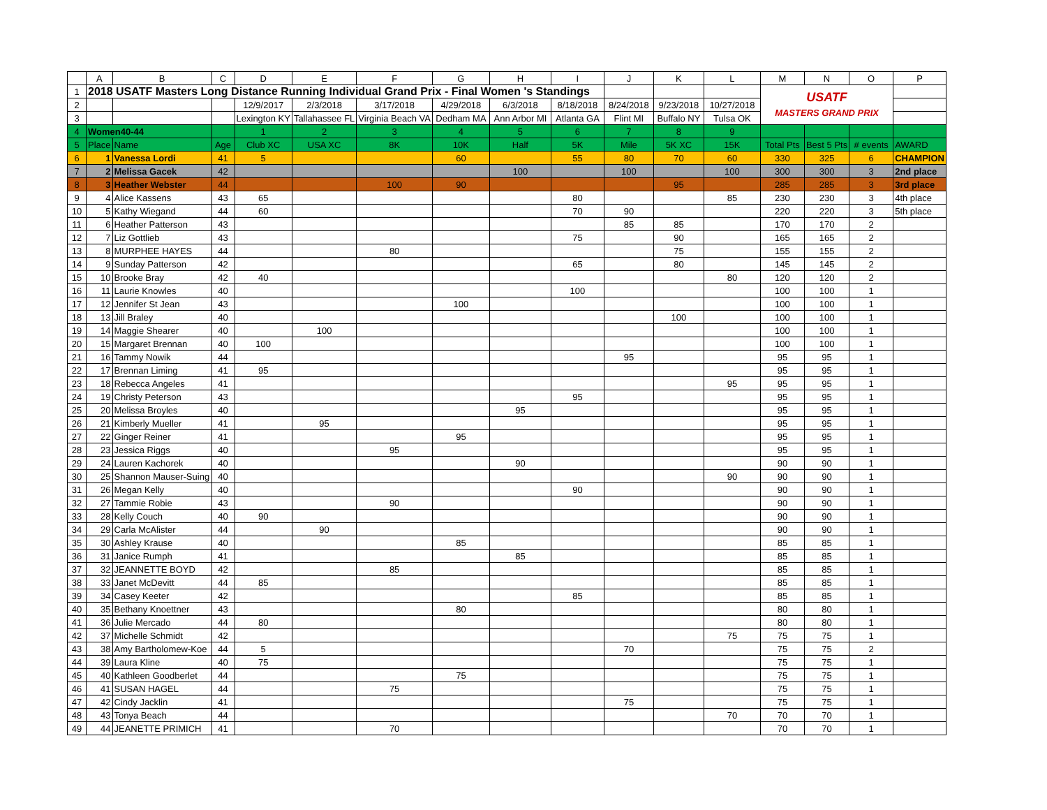| | A | B | C | D | E | F | G | H | I | J | K | L | M | N | O | P |
| --- | --- | --- | --- | --- | --- | --- | --- | --- | --- | --- | --- | --- | --- | --- | --- | --- |
| 1 | 2018 USATF Masters Long Distance Running Individual Grand Prix - Final Women 's Standings | | | | | | | | | | | | USATF MASTERS GRAND PRIX | | | |
| 2 | | | | 12/9/2017 | 2/3/2018 | 3/17/2018 | 4/29/2018 | 6/3/2018 | 8/18/2018 | 8/24/2018 | 9/23/2018 | 10/27/2018 | | | | |
| 3 | | | | Lexington KY | Tallahassee FL | Virginia Beach VA | Dedham MA | Ann Arbor MI | Atlanta GA | Flint MI | Buffalo NY | Tulsa OK | | | | |
| 4 | Women40-44 | | | 1 | 2 | 3 | 4 | 5 | 6 | 7 | 8 | 9 | | | | |
| 5 | Place | Name | Age | Club XC | USA XC | 8K | 10K | Half | 5K | Mile | 5K XC | 15K | Total Pts | Best 5 Pts | # events | AWARD |
| 6 | 1 | Vanessa Lordi | 41 | 5 | | | 60 | | 55 | 80 | 70 | 60 | 330 | 325 | 6 | CHAMPION |
| 7 | 2 | Melissa Gacek | 42 | | | | | 100 | | 100 | | 100 | 300 | 300 | 3 | 2nd place |
| 8 | 3 | Heather Webster | 44 | | | 100 | 90 | | | | 95 | | 285 | 285 | 3 | 3rd place |
| 9 | 4 | Alice Kassens | 43 | 65 | | | | | 80 | | | 85 | 230 | 230 | 3 | 4th place |
| 10 | 5 | Kathy Wiegand | 44 | 60 | | | | | 70 | 90 | | | 220 | 220 | 3 | 5th place |
| 11 | 6 | Heather Patterson | 43 | | | | | | | 85 | 85 | | 170 | 170 | 2 | |
| 12 | 7 | Liz Gottlieb | 43 | | | | | | 75 | | 90 | | 165 | 165 | 2 | |
| 13 | 8 | MURPHEE HAYES | 44 | | | 80 | | | | | 75 | | 155 | 155 | 2 | |
| 14 | 9 | Sunday Patterson | 42 | | | | | | 65 | | 80 | | 145 | 145 | 2 | |
| 15 | 10 | Brooke Bray | 42 | 40 | | | | | | | | 80 | 120 | 120 | 2 | |
| 16 | 11 | Laurie Knowles | 40 | | | | | | 100 | | | | 100 | 100 | 1 | |
| 17 | 12 | Jennifer St Jean | 43 | | | | 100 | | | | | | 100 | 100 | 1 | |
| 18 | 13 | Jill Braley | 40 | | | | | | | | 100 | | 100 | 100 | 1 | |
| 19 | 14 | Maggie Shearer | 40 | | 100 | | | | | | | | 100 | 100 | 1 | |
| 20 | 15 | Margaret Brennan | 40 | 100 | | | | | | | | | 100 | 100 | 1 | |
| 21 | 16 | Tammy Nowik | 44 | | | | | | | 95 | | | 95 | 95 | 1 | |
| 22 | 17 | Brennan Liming | 41 | 95 | | | | | | | | | 95 | 95 | 1 | |
| 23 | 18 | Rebecca Angeles | 41 | | | | | | | | | 95 | 95 | 95 | 1 | |
| 24 | 19 | Christy Peterson | 43 | | | | | | 95 | | | | 95 | 95 | 1 | |
| 25 | 20 | Melissa Broyles | 40 | | | | | 95 | | | | | 95 | 95 | 1 | |
| 26 | 21 | Kimberly Mueller | 41 | | 95 | | | | | | | | 95 | 95 | 1 | |
| 27 | 22 | Ginger Reiner | 41 | | | | 95 | | | | | | 95 | 95 | 1 | |
| 28 | 23 | Jessica Riggs | 40 | | | 95 | | | | | | | 95 | 95 | 1 | |
| 29 | 24 | Lauren Kachorek | 40 | | | | | 90 | | | | | 90 | 90 | 1 | |
| 30 | 25 | Shannon Mauser-Suing | 40 | | | | | | | | | 90 | 90 | 90 | 1 | |
| 31 | 26 | Megan Kelly | 40 | | | | | | 90 | | | | 90 | 90 | 1 | |
| 32 | 27 | Tammie Robie | 43 | | | 90 | | | | | | | 90 | 90 | 1 | |
| 33 | 28 | Kelly Couch | 40 | 90 | | | | | | | | | 90 | 90 | 1 | |
| 34 | 29 | Carla McAlister | 44 | | 90 | | | | | | | | 90 | 90 | 1 | |
| 35 | 30 | Ashley Krause | 40 | | | | 85 | | | | | | 85 | 85 | 1 | |
| 36 | 31 | Janice Rumph | 41 | | | | | 85 | | | | | 85 | 85 | 1 | |
| 37 | 32 | JEANNETTE BOYD | 42 | | | 85 | | | | | | | 85 | 85 | 1 | |
| 38 | 33 | Janet McDevitt | 44 | 85 | | | | | | | | | 85 | 85 | 1 | |
| 39 | 34 | Casey Keeter | 42 | | | | | | 85 | | | | 85 | 85 | 1 | |
| 40 | 35 | Bethany Knoettner | 43 | | | | 80 | | | | | | 80 | 80 | 1 | |
| 41 | 36 | Julie Mercado | 44 | 80 | | | | | | | | | 80 | 80 | 1 | |
| 42 | 37 | Michelle Schmidt | 42 | | | | | | | | | 75 | 75 | 75 | 1 | |
| 43 | 38 | Amy Bartholomew-Koe | 44 | 5 | | | | | | 70 | | | 75 | 75 | 2 | |
| 44 | 39 | Laura Kline | 40 | 75 | | | | | | | | | 75 | 75 | 1 | |
| 45 | 40 | Kathleen Goodberlet | 44 | | | | 75 | | | | | | 75 | 75 | 1 | |
| 46 | 41 | SUSAN HAGEL | 44 | | | 75 | | | | | | | 75 | 75 | 1 | |
| 47 | 42 | Cindy Jacklin | 41 | | | | | | | 75 | | | 75 | 75 | 1 | |
| 48 | 43 | Tonya Beach | 44 | | | | | | | | | 70 | 70 | 70 | 1 | |
| 49 | 44 | JEANETTE PRIMICH | 41 | | | 70 | | | | | | | 70 | 70 | 1 | |